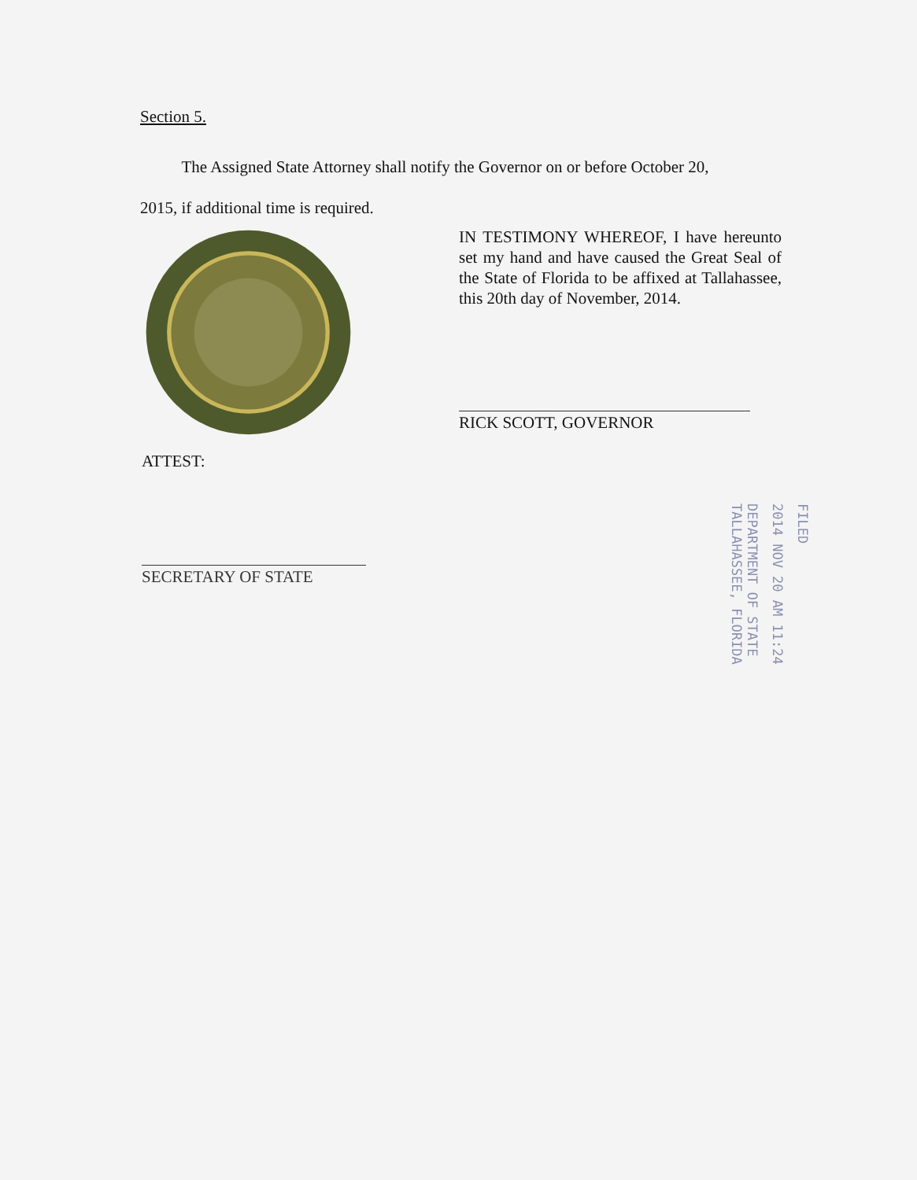Section 5.
The Assigned State Attorney shall notify the Governor on or before October 20,
2015, if additional time is required.
IN TESTIMONY WHEREOF, I have hereunto set my hand and have caused the Great Seal of the State of Florida to be affixed at Tallahassee, this 20th day of November, 2014.
RICK SCOTT, GOVERNOR
ATTEST:
SECRETARY OF STATE
FILED
2014 NOV 20 AM 11:24
DEPARTMENT OF STATE
TALLAHASSEE, FLORIDA